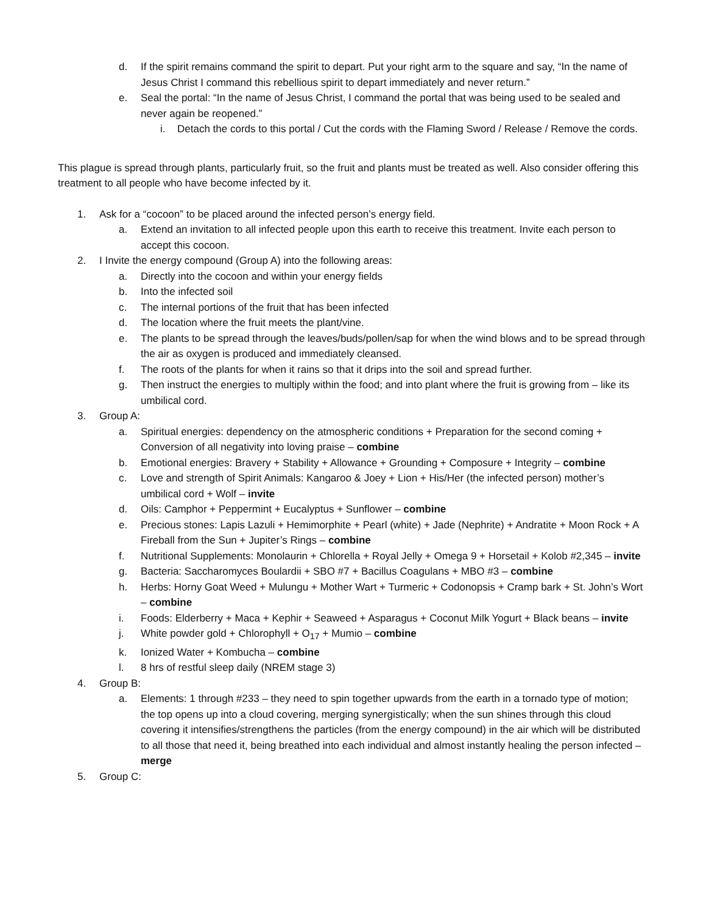d. If the spirit remains command the spirit to depart. Put your right arm to the square and say, “In the name of Jesus Christ I command this rebellious spirit to depart immediately and never return.”
e. Seal the portal: “In the name of Jesus Christ, I command the portal that was being used to be sealed and never again be reopened.”
i. Detach the cords to this portal / Cut the cords with the Flaming Sword / Release / Remove the cords.
This plague is spread through plants, particularly fruit, so the fruit and plants must be treated as well. Also consider offering this treatment to all people who have become infected by it.
1. Ask for a “cocoon” to be placed around the infected person’s energy field.
a. Extend an invitation to all infected people upon this earth to receive this treatment. Invite each person to accept this cocoon.
2. I Invite the energy compound (Group A) into the following areas:
a. Directly into the cocoon and within your energy fields
b. Into the infected soil
c. The internal portions of the fruit that has been infected
d. The location where the fruit meets the plant/vine.
e. The plants to be spread through the leaves/buds/pollen/sap for when the wind blows and to be spread through the air as oxygen is produced and immediately cleansed.
f. The roots of the plants for when it rains so that it drips into the soil and spread further.
g. Then instruct the energies to multiply within the food; and into plant where the fruit is growing from – like its umbilical cord.
3. Group A:
a. Spiritual energies: dependency on the atmospheric conditions + Preparation for the second coming + Conversion of all negativity into loving praise – combine
b. Emotional energies: Bravery + Stability + Allowance + Grounding + Composure + Integrity – combine
c. Love and strength of Spirit Animals: Kangaroo & Joey + Lion + His/Her (the infected person) mother’s umbilical cord + Wolf – invite
d. Oils: Camphor + Peppermint + Eucalyptus + Sunflower – combine
e. Precious stones: Lapis Lazuli + Hemimorphite + Pearl (white) + Jade (Nephrite) + Andratite + Moon Rock + A Fireball from the Sun + Jupiter’s Rings – combine
f. Nutritional Supplements: Monolaurin + Chlorella + Royal Jelly + Omega 9 + Horsetail + Kolob #2,345 – invite
g. Bacteria: Saccharomyces Boulardii + SBO #7 + Bacillus Coagulans + MBO #3 – combine
h. Herbs: Horny Goat Weed + Mulungu + Mother Wart + Turmeric + Codonopsis + Cramp bark + St. John’s Wort – combine
i. Foods: Elderberry + Maca + Kephir + Seaweed + Asparagus + Coconut Milk Yogurt + Black beans – invite
j. White powder gold + Chlorophyll + O<sub>17</sub> + Mumio – combine
k. Ionized Water + Kombucha – combine
l. 8 hrs of restful sleep daily (NREM stage 3)
4. Group B:
a. Elements: 1 through #233 – they need to spin together upwards from the earth in a tornado type of motion; the top opens up into a cloud covering, merging synergistically; when the sun shines through this cloud covering it intensifies/strengthens the particles (from the energy compound) in the air which will be distributed to all those that need it, being breathed into each individual and almost instantly healing the person infected – merge
5. Group C: